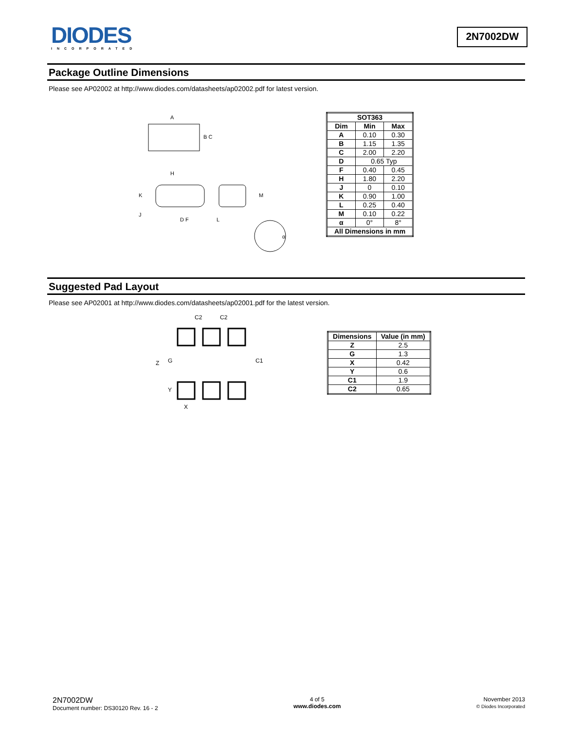DIODES
INCORPORATED
2N7002DW
Package Outline Dimensions
Please see AP02002 at http://www.diodes.com/datasheets/ap02002.pdf for latest version.
A
B C
H
K
J
D F
L
M
α
| SOT363 | | |
| --- | --- | --- |
| Dim | Min | Max |
| A | 0.10 | 0.30 |
| B | 1.15 | 1.35 |
| C | 2.00 | 2.20 |
| D | 0.65 Typ | |
| F | 0.40 | 0.45 |
| H | 1.80 | 2.20 |
| J | 0 | 0.10 |
| K | 0.90 | 1.00 |
| L | 0.25 | 0.40 |
| M | 0.10 | 0.22 |
| α | 0° | 8° |
| All Dimensions in mm | | |
Suggested Pad Layout
Please see AP02001 at http://www.diodes.com/datasheets/ap02001.pdf for the latest version.
C2
C2
Z
G
Y
C1
X
| Dimensions | Value (in mm) |
| --- | --- |
| Z | 2.5 |
| G | 1.3 |
| X | 0.42 |
| Y | 0.6 |
| C1 | 1.9 |
| C2 | 0.65 |
2N7002DW
Document number: DS30120 Rev. 16 - 2
4 of 5
www.diodes.com
November 2013
© Diodes Incorporated